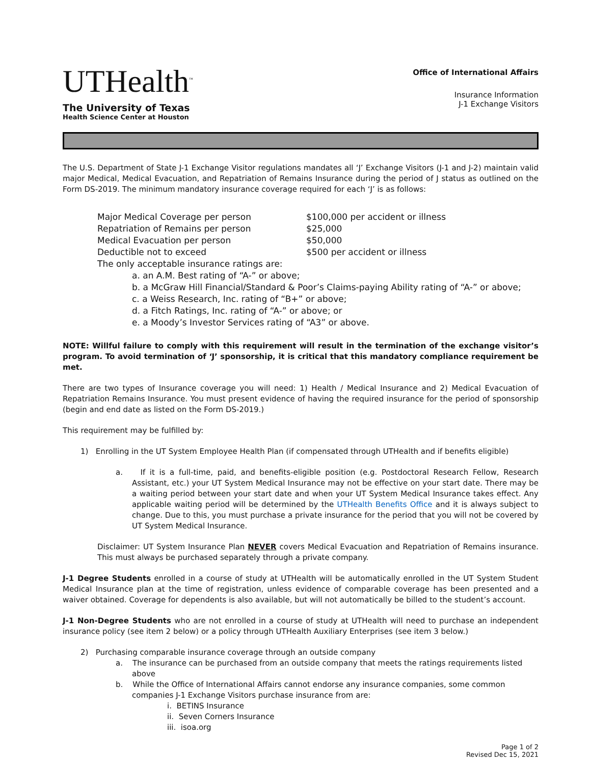UTHealth<sup>™</sup>
The University of Texas
Health Science Center at Houston
Office of International Affairs
Insurance Information
J-1 Exchange Visitors
The U.S. Department of State J-1 Exchange Visitor regulations mandates all ‘J’ Exchange Visitors (J-1 and J-2) maintain valid major Medical, Medical Evacuation, and Repatriation of Remains Insurance during the period of J status as outlined on the Form DS-2019. The minimum mandatory insurance coverage required for each ‘J’ is as follows:
Major Medical Coverage per person $100,000 per accident or illness
Repatriation of Remains per person $25,000
Medical Evacuation per person $50,000
Deductible not to exceed $500 per accident or illness
The only acceptable insurance ratings are:
a. an A.M. Best rating of “A-” or above;
b. a McGraw Hill Financial/Standard & Poor’s Claims-paying Ability rating of “A-” or above;
c. a Weiss Research, Inc. rating of “B+” or above;
d. a Fitch Ratings, Inc. rating of “A-” or above; or
e. a Moody’s Investor Services rating of “A3” or above.
NOTE: Willful failure to comply with this requirement will result in the termination of the exchange visitor’s program. To avoid termination of ‘J’ sponsorship, it is critical that this mandatory compliance requirement be met.
There are two types of Insurance coverage you will need: 1) Health / Medical Insurance and 2) Medical Evacuation of Repatriation Remains Insurance. You must present evidence of having the required insurance for the period of sponsorship (begin and end date as listed on the Form DS-2019.)
This requirement may be fulfilled by:
1) Enrolling in the UT System Employee Health Plan (if compensated through UTHealth and if benefits eligible)
a. If it is a full-time, paid, and benefits-eligible position (e.g. Postdoctoral Research Fellow, Research Assistant, etc.) your UT System Medical Insurance may not be effective on your start date. There may be a waiting period between your start date and when your UT System Medical Insurance takes effect. Any applicable waiting period will be determined by the UTHealth Benefits Office and it is always subject to change. Due to this, you must purchase a private insurance for the period that you will not be covered by UT System Medical Insurance.
Disclaimer: UT System Insurance Plan NEVER covers Medical Evacuation and Repatriation of Remains insurance. This must always be purchased separately through a private company.
J-1 Degree Students enrolled in a course of study at UTHealth will be automatically enrolled in the UT System Student Medical Insurance plan at the time of registration, unless evidence of comparable coverage has been presented and a waiver obtained. Coverage for dependents is also available, but will not automatically be billed to the student’s account.
J-1 Non-Degree Students who are not enrolled in a course of study at UTHealth will need to purchase an independent insurance policy (see item 2 below) or a policy through UTHealth Auxiliary Enterprises (see item 3 below.)
2) Purchasing comparable insurance coverage through an outside company
a. The insurance can be purchased from an outside company that meets the ratings requirements listed above
b. While the Office of International Affairs cannot endorse any insurance companies, some common companies J-1 Exchange Visitors purchase insurance from are:
i. BETINS Insurance
ii. Seven Corners Insurance
iii. isoa.org
Page 1 of 2
Revised Dec 15, 2021